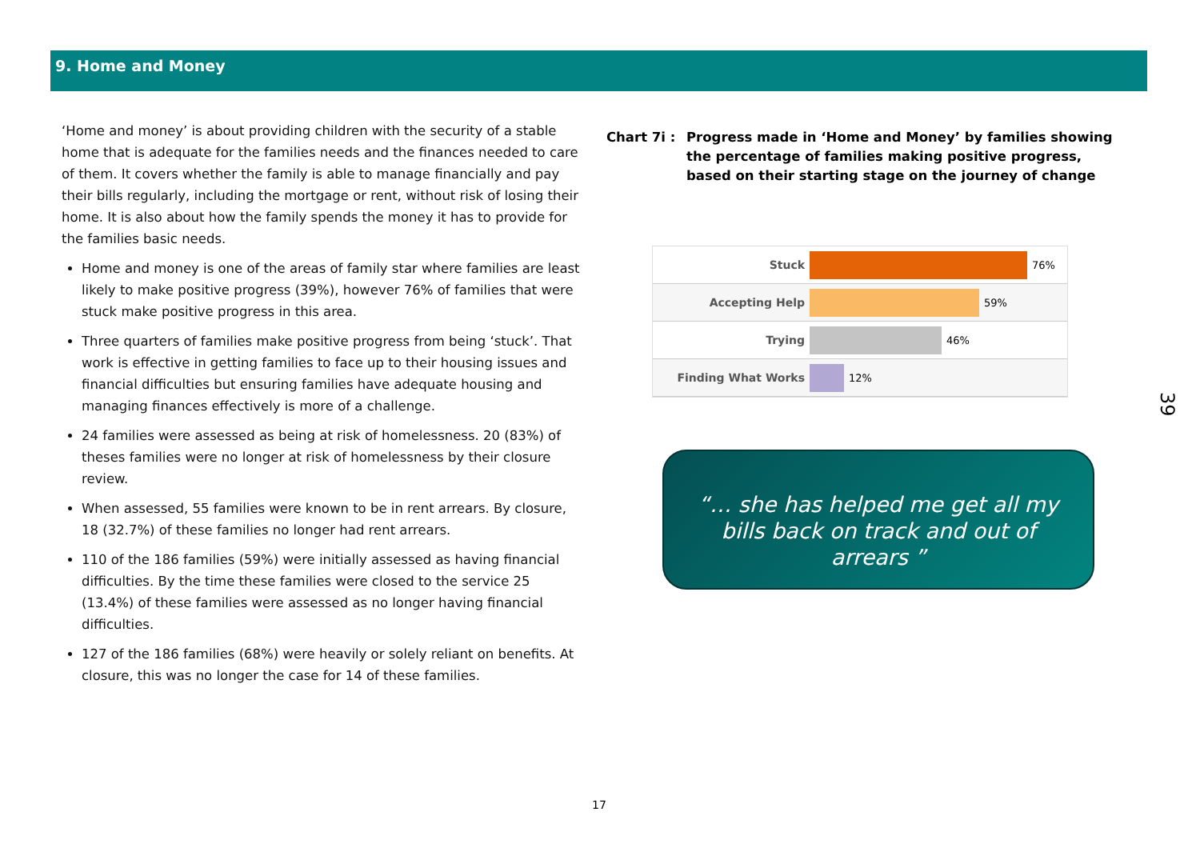9. Home and Money
‘Home and money’ is about providing children with the security of a stable home that is adequate for the families needs and the finances needed to care of them. It covers whether the family is able to manage financially and pay their bills regularly, including the mortgage or rent, without risk of losing their home. It is also about how the family spends the money it has to provide for the families basic needs.
Home and money is one of the areas of family star where families are least likely to make positive progress (39%), however 76% of families that were stuck make positive progress in this area.
Three quarters of families make positive progress from being ‘stuck’. That work is effective in getting families to face up to their housing issues and financial difficulties but ensuring families have adequate housing and managing finances effectively is more of a challenge.
24 families were assessed as being at risk of homelessness. 20 (83%) of theses families were no longer at risk of homelessness by their closure review.
When assessed, 55 families were known to be in rent arrears. By closure, 18 (32.7%) of these families no longer had rent arrears.
110 of the 186 families (59%) were initially assessed as having financial difficulties. By the time these families were closed to the service 25 (13.4%) of these families were assessed as no longer having financial difficulties.
127 of the 186 families (68%) were heavily or solely reliant on benefits. At closure, this was no longer the case for 14 of these families.
Chart 7i : Progress made in ‘Home and Money’ by families showing the percentage of families making positive progress, based on their starting stage on the journey of change
Stuck 76%
Accepting Help 59%
Trying 46%
Finding What Works 12%
“… she has helped me get all my bills back on track and out of arrears ”
39
17